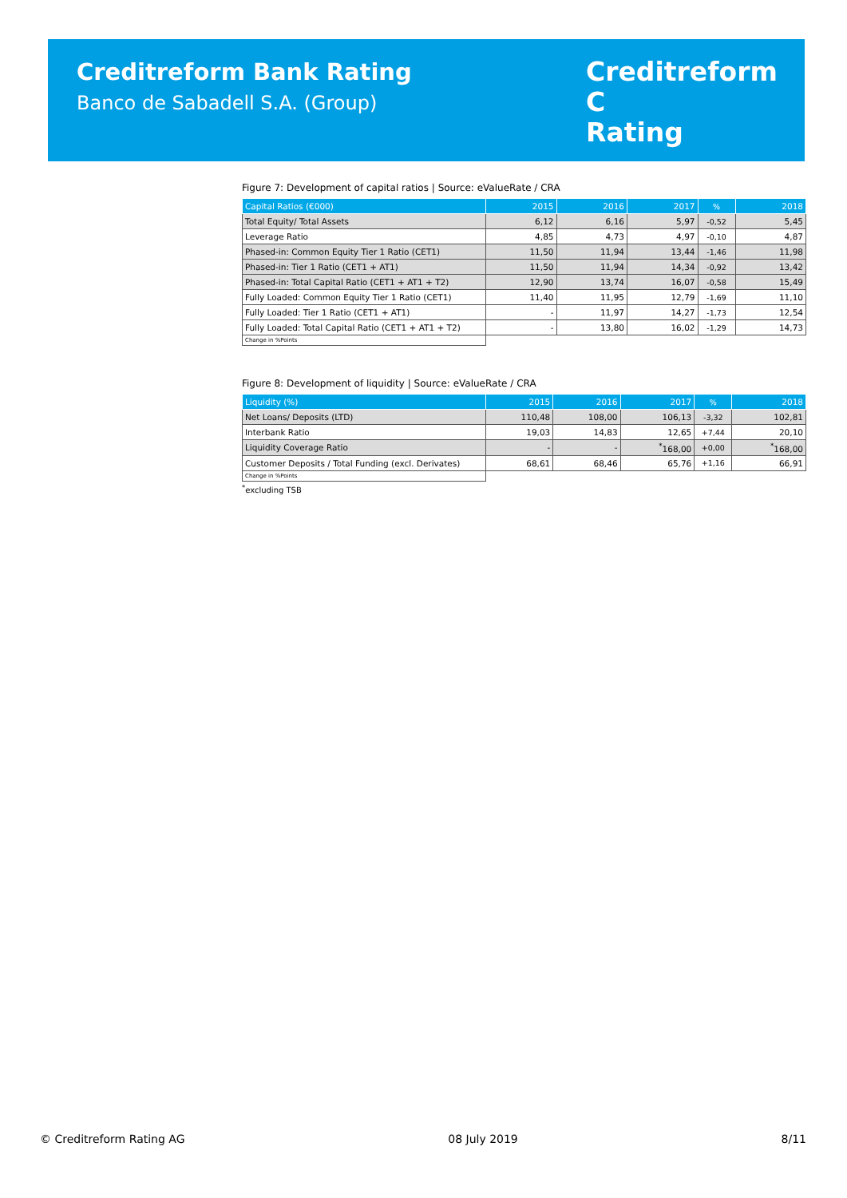Creditreform Bank Rating
Banco de Sabadell S.A. (Group)
Creditreform C
Rating
Figure 7: Development of capital ratios | Source: eValueRate / CRA
| Capital Ratios (€000) | 2015 | 2016 | 2017 | % | 2018 |
| --- | --- | --- | --- | --- | --- |
| Total Equity/ Total Assets | 6,12 | 6,16 | 5,97 | -0,52 | 5,45 |
| Leverage Ratio | 4,85 | 4,73 | 4,97 | -0,10 | 4,87 |
| Phased-in: Common Equity Tier 1 Ratio (CET1) | 11,50 | 11,94 | 13,44 | -1,46 | 11,98 |
| Phased-in: Tier 1 Ratio (CET1 + AT1) | 11,50 | 11,94 | 14,34 | -0,92 | 13,42 |
| Phased-in: Total Capital Ratio (CET1 + AT1 + T2) | 12,90 | 13,74 | 16,07 | -0,58 | 15,49 |
| Fully Loaded: Common Equity Tier 1 Ratio (CET1) | 11,40 | 11,95 | 12,79 | -1,69 | 11,10 |
| Fully Loaded: Tier 1 Ratio (CET1 + AT1) | - | 11,97 | 14,27 | -1,73 | 12,54 |
| Fully Loaded: Total Capital Ratio (CET1 + AT1 + T2) | - | 13,80 | 16,02 | -1,29 | 14,73 |
| Change in %Points | | | | | |
Figure 8: Development of liquidity | Source: eValueRate / CRA
| Liquidity (%) | 2015 | 2016 | 2017 | % | 2018 |
| --- | --- | --- | --- | --- | --- |
| Net Loans/ Deposits (LTD) | 110,48 | 108,00 | 106,13 | -3,32 | 102,81 |
| Interbank Ratio | 19,03 | 14,83 | 12,65 | +7,44 | 20,10 |
| Liquidity Coverage Ratio | - | - | <sup>*</sup> 168,00 | +0,00 | <sup>*</sup> 168,00 |
| Customer Deposits / Total Funding (excl. Derivates) | 68,61 | 68,46 | 65,76 | +1,16 | 66,91 |
| Change in %Points | | | | | |
<sup>*</sup> excluding TSB
© Creditreform Rating AG 08 July 2019 8/11